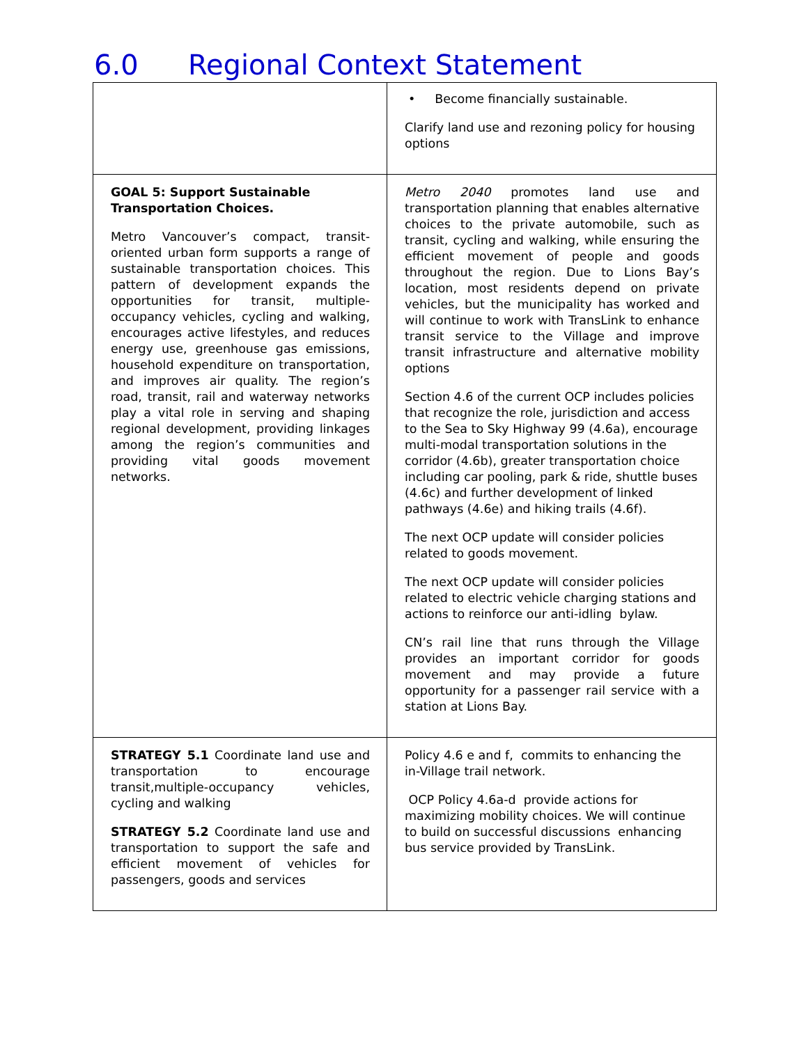6.0 Regional Context Statement
| | • Become financially sustainable. Clarify land use and rezoning policy for housing options |
| GOAL 5: Support Sustainable Transportation Choices. Metro Vancouver’s compact, transit-oriented urban form supports a range of sustainable transportation choices. This pattern of development expands the opportunities for transit, multiple- occupancy vehicles, cycling and walking, encourages active lifestyles, and reduces energy use, greenhouse gas emissions, household expenditure on transportation, and improves air quality. The region’s road, transit, rail and waterway networks play a vital role in serving and shaping regional development, providing linkages among the region’s communities and providing vital goods movement networks. | Metro 2040 promotes land use and transportation planning that enables alternative choices to the private automobile, such as transit, cycling and walking, while ensuring the efficient movement of people and goods throughout the region. Due to Lions Bay’s location, most residents depend on private vehicles, but the municipality has worked and will continue to work with TransLink to enhance transit service to the Village and improve transit infrastructure and alternative mobility options Section 4.6 of the current OCP includes policies that recognize the role, jurisdiction and access to the Sea to Sky Highway 99 (4.6a), encourage multi-modal transportation solutions in the corridor (4.6b), greater transportation choice including car pooling, park & ride, shuttle buses (4.6c) and further development of linked pathways (4.6e) and hiking trails (4.6f). The next OCP update will consider policies related to goods movement. The next OCP update will consider policies related to electric vehicle charging stations and actions to reinforce our anti-idling bylaw. CN’s rail line that runs through the Village provides an important corridor for goods movement and may provide a future opportunity for a passenger rail service with a station at Lions Bay. |
| STRATEGY 5.1 Coordinate land use and transportation to encourage transit,multiple-occupancy vehicles, cycling and walking STRATEGY 5.2 Coordinate land use and transportation to support the safe and efficient movement of vehicles for passengers, goods and services | Policy 4.6 e and f, commits to enhancing the in-Village trail network. OCP Policy 4.6a-d provide actions for maximizing mobility choices. We will continue to build on successful discussions enhancing bus service provided by TransLink. |